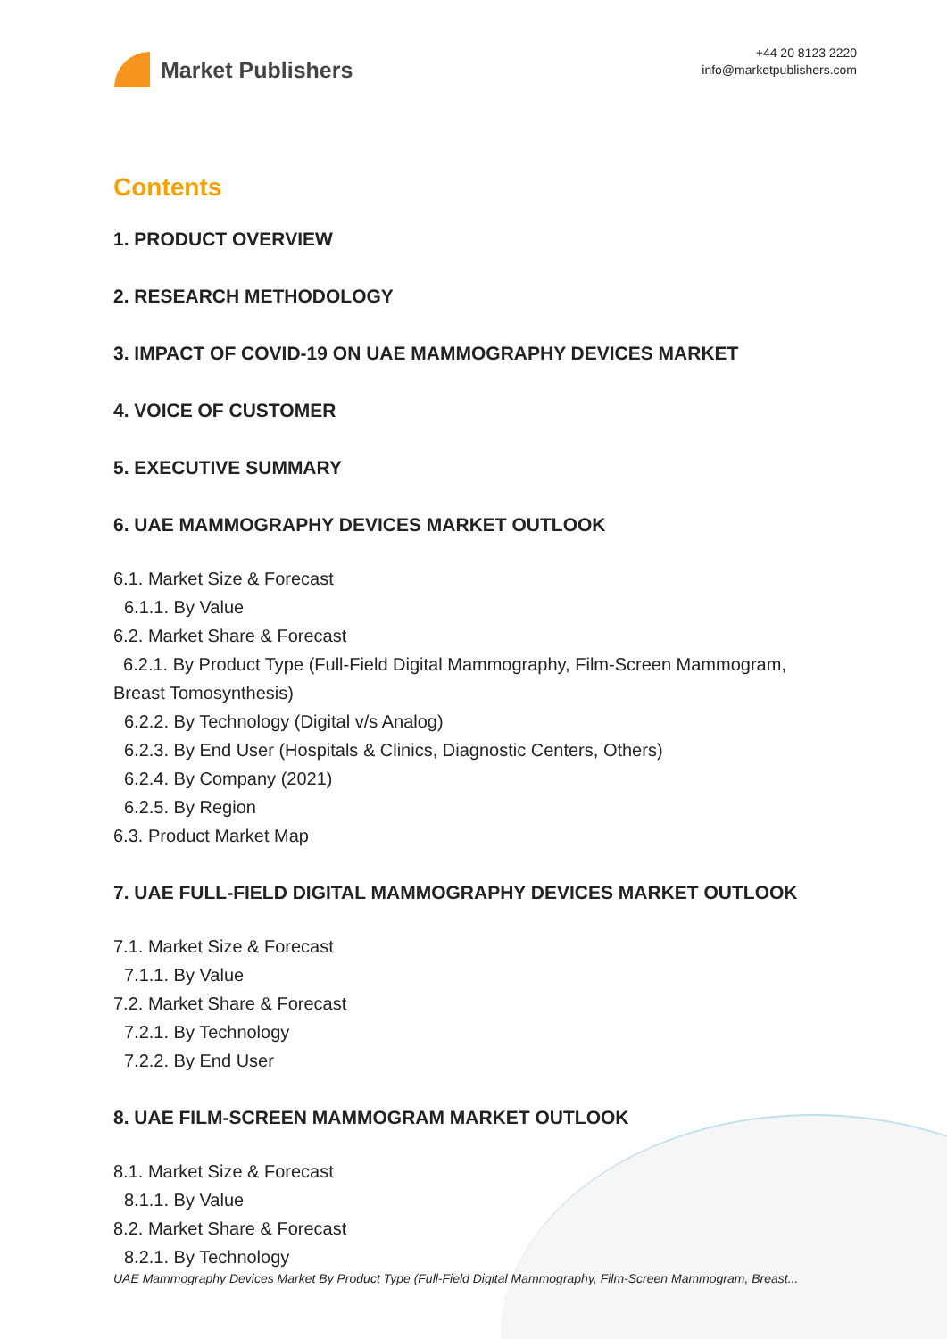Market Publishers
+44 20 8123 2220
info@marketpublishers.com
Contents
1. PRODUCT OVERVIEW
2. RESEARCH METHODOLOGY
3. IMPACT OF COVID-19 ON UAE MAMMOGRAPHY DEVICES MARKET
4. VOICE OF CUSTOMER
5. EXECUTIVE SUMMARY
6. UAE MAMMOGRAPHY DEVICES MARKET OUTLOOK
6.1. Market Size & Forecast
6.1.1. By Value
6.2. Market Share & Forecast
6.2.1. By Product Type (Full-Field Digital Mammography, Film-Screen Mammogram, Breast Tomosynthesis)
6.2.2. By Technology (Digital v/s Analog)
6.2.3. By End User (Hospitals & Clinics, Diagnostic Centers, Others)
6.2.4. By Company (2021)
6.2.5. By Region
6.3. Product Market Map
7. UAE FULL-FIELD DIGITAL MAMMOGRAPHY DEVICES MARKET OUTLOOK
7.1. Market Size & Forecast
7.1.1. By Value
7.2. Market Share & Forecast
7.2.1. By Technology
7.2.2. By End User
8. UAE FILM-SCREEN MAMMOGRAM MARKET OUTLOOK
8.1. Market Size & Forecast
8.1.1. By Value
8.2. Market Share & Forecast
8.2.1. By Technology
UAE Mammography Devices Market By Product Type (Full-Field Digital Mammography, Film-Screen Mammogram, Breast...